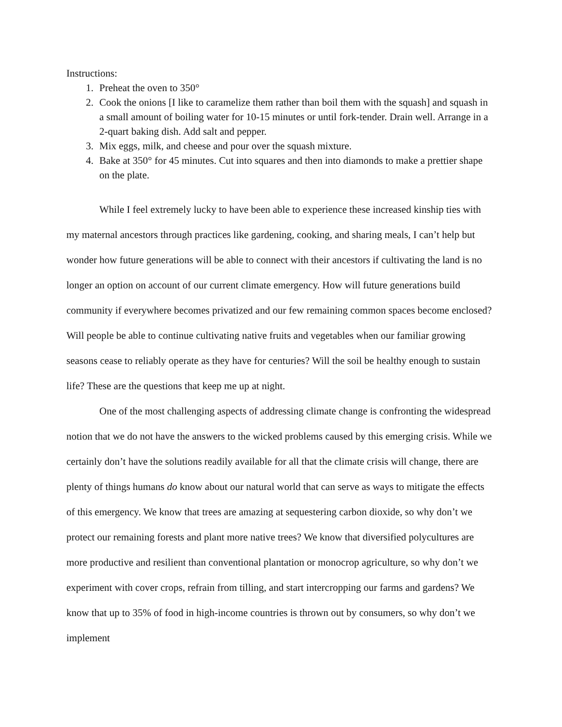Instructions:
1. Preheat the oven to 350°
2. Cook the onions [I like to caramelize them rather than boil them with the squash] and squash in a small amount of boiling water for 10-15 minutes or until fork-tender. Drain well. Arrange in a 2-quart baking dish. Add salt and pepper.
3. Mix eggs, milk, and cheese and pour over the squash mixture.
4. Bake at 350° for 45 minutes. Cut into squares and then into diamonds to make a prettier shape on the plate.
While I feel extremely lucky to have been able to experience these increased kinship ties with my maternal ancestors through practices like gardening, cooking, and sharing meals, I can’t help but wonder how future generations will be able to connect with their ancestors if cultivating the land is no longer an option on account of our current climate emergency. How will future generations build community if everywhere becomes privatized and our few remaining common spaces become enclosed? Will people be able to continue cultivating native fruits and vegetables when our familiar growing seasons cease to reliably operate as they have for centuries? Will the soil be healthy enough to sustain life? These are the questions that keep me up at night.
One of the most challenging aspects of addressing climate change is confronting the widespread notion that we do not have the answers to the wicked problems caused by this emerging crisis. While we certainly don’t have the solutions readily available for all that the climate crisis will change, there are plenty of things humans do know about our natural world that can serve as ways to mitigate the effects of this emergency. We know that trees are amazing at sequestering carbon dioxide, so why don’t we protect our remaining forests and plant more native trees? We know that diversified polycultures are more productive and resilient than conventional plantation or monocrop agriculture, so why don’t we experiment with cover crops, refrain from tilling, and start intercropping our farms and gardens? We know that up to 35% of food in high-income countries is thrown out by consumers, so why don’t we implement